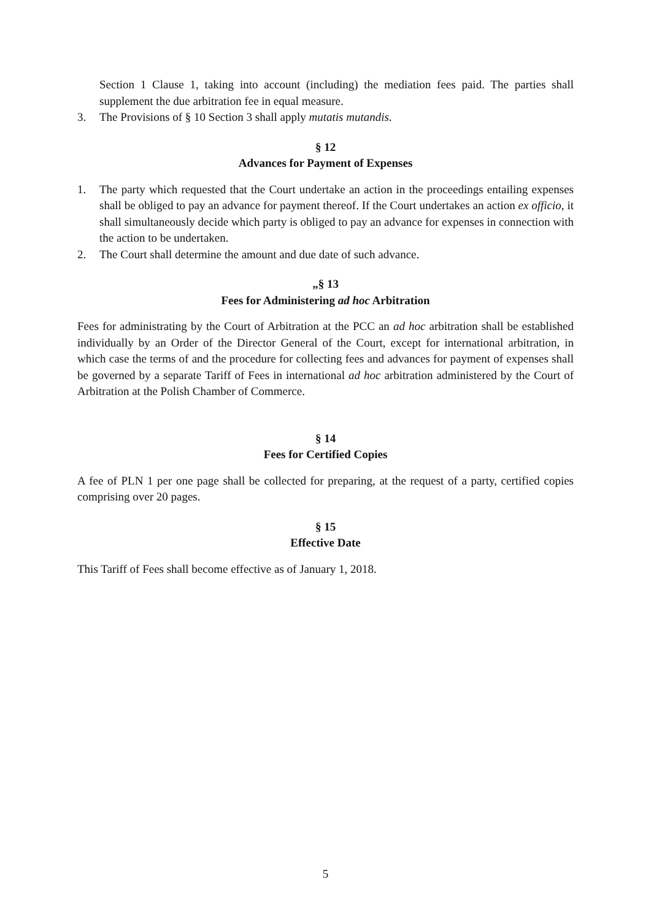Section 1 Clause 1, taking into account (including) the mediation fees paid. The parties shall supplement the due arbitration fee in equal measure.
3. The Provisions of § 10 Section 3 shall apply mutatis mutandis.
§ 12
Advances for Payment of Expenses
1. The party which requested that the Court undertake an action in the proceedings entailing expenses shall be obliged to pay an advance for payment thereof. If the Court undertakes an action ex officio, it shall simultaneously decide which party is obliged to pay an advance for expenses in connection with the action to be undertaken.
2. The Court shall determine the amount and due date of such advance.
„§ 13
Fees for Administering ad hoc Arbitration
Fees for administrating by the Court of Arbitration at the PCC an ad hoc arbitration shall be established individually by an Order of the Director General of the Court, except for international arbitration, in which case the terms of and the procedure for collecting fees and advances for payment of expenses shall be governed by a separate Tariff of Fees in international ad hoc arbitration administered by the Court of Arbitration at the Polish Chamber of Commerce.
§ 14
Fees for Certified Copies
A fee of PLN 1 per one page shall be collected for preparing, at the request of a party, certified copies comprising over 20 pages.
§ 15
Effective Date
This Tariff of Fees shall become effective as of January 1, 2018.
5